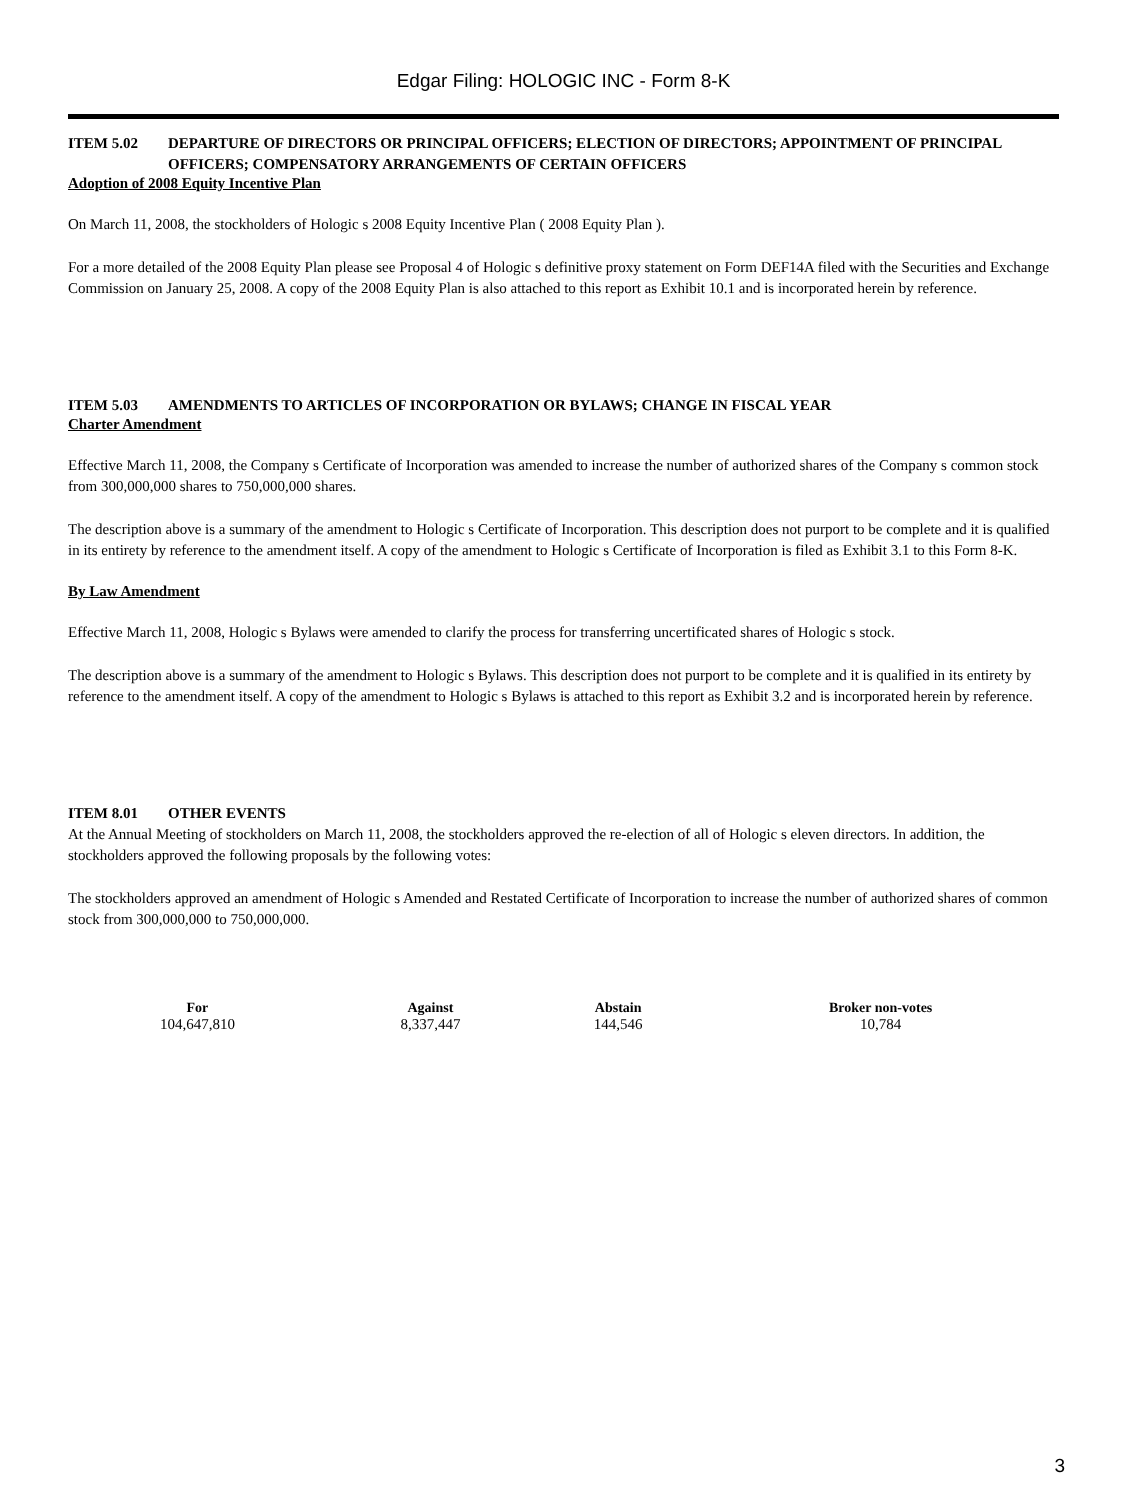Edgar Filing: HOLOGIC INC - Form 8-K
ITEM 5.02 DEPARTURE OF DIRECTORS OR PRINCIPAL OFFICERS; ELECTION OF DIRECTORS; APPOINTMENT OF PRINCIPAL OFFICERS; COMPENSATORY ARRANGEMENTS OF CERTAIN OFFICERS
Adoption of 2008 Equity Incentive Plan
On March 11, 2008, the stockholders of Hologic s 2008 Equity Incentive Plan ( 2008 Equity Plan ).
For a more detailed of the 2008 Equity Plan please see Proposal 4 of Hologic s definitive proxy statement on Form DEF14A filed with the Securities and Exchange Commission on January 25, 2008. A copy of the 2008 Equity Plan is also attached to this report as Exhibit 10.1 and is incorporated herein by reference.
ITEM 5.03 AMENDMENTS TO ARTICLES OF INCORPORATION OR BYLAWS; CHANGE IN FISCAL YEAR
Charter Amendment
Effective March 11, 2008, the Company s Certificate of Incorporation was amended to increase the number of authorized shares of the Company s common stock from 300,000,000 shares to 750,000,000 shares.
The description above is a summary of the amendment to Hologic s Certificate of Incorporation. This description does not purport to be complete and it is qualified in its entirety by reference to the amendment itself. A copy of the amendment to Hologic s Certificate of Incorporation is filed as Exhibit 3.1 to this Form 8-K.
By Law Amendment
Effective March 11, 2008, Hologic s Bylaws were amended to clarify the process for transferring uncertificated shares of Hologic s stock.
The description above is a summary of the amendment to Hologic s Bylaws. This description does not purport to be complete and it is qualified in its entirety by reference to the amendment itself. A copy of the amendment to Hologic s Bylaws is attached to this report as Exhibit 3.2 and is incorporated herein by reference.
ITEM 8.01 OTHER EVENTS
At the Annual Meeting of stockholders on March 11, 2008, the stockholders approved the re-election of all of Hologic s eleven directors. In addition, the stockholders approved the following proposals by the following votes:
The stockholders approved an amendment of Hologic s Amended and Restated Certificate of Incorporation to increase the number of authorized shares of common stock from 300,000,000 to 750,000,000.
| For | Against | Abstain | Broker non-votes |
| --- | --- | --- | --- |
| 104,647,810 | 8,337,447 | 144,546 | 10,784 |
3